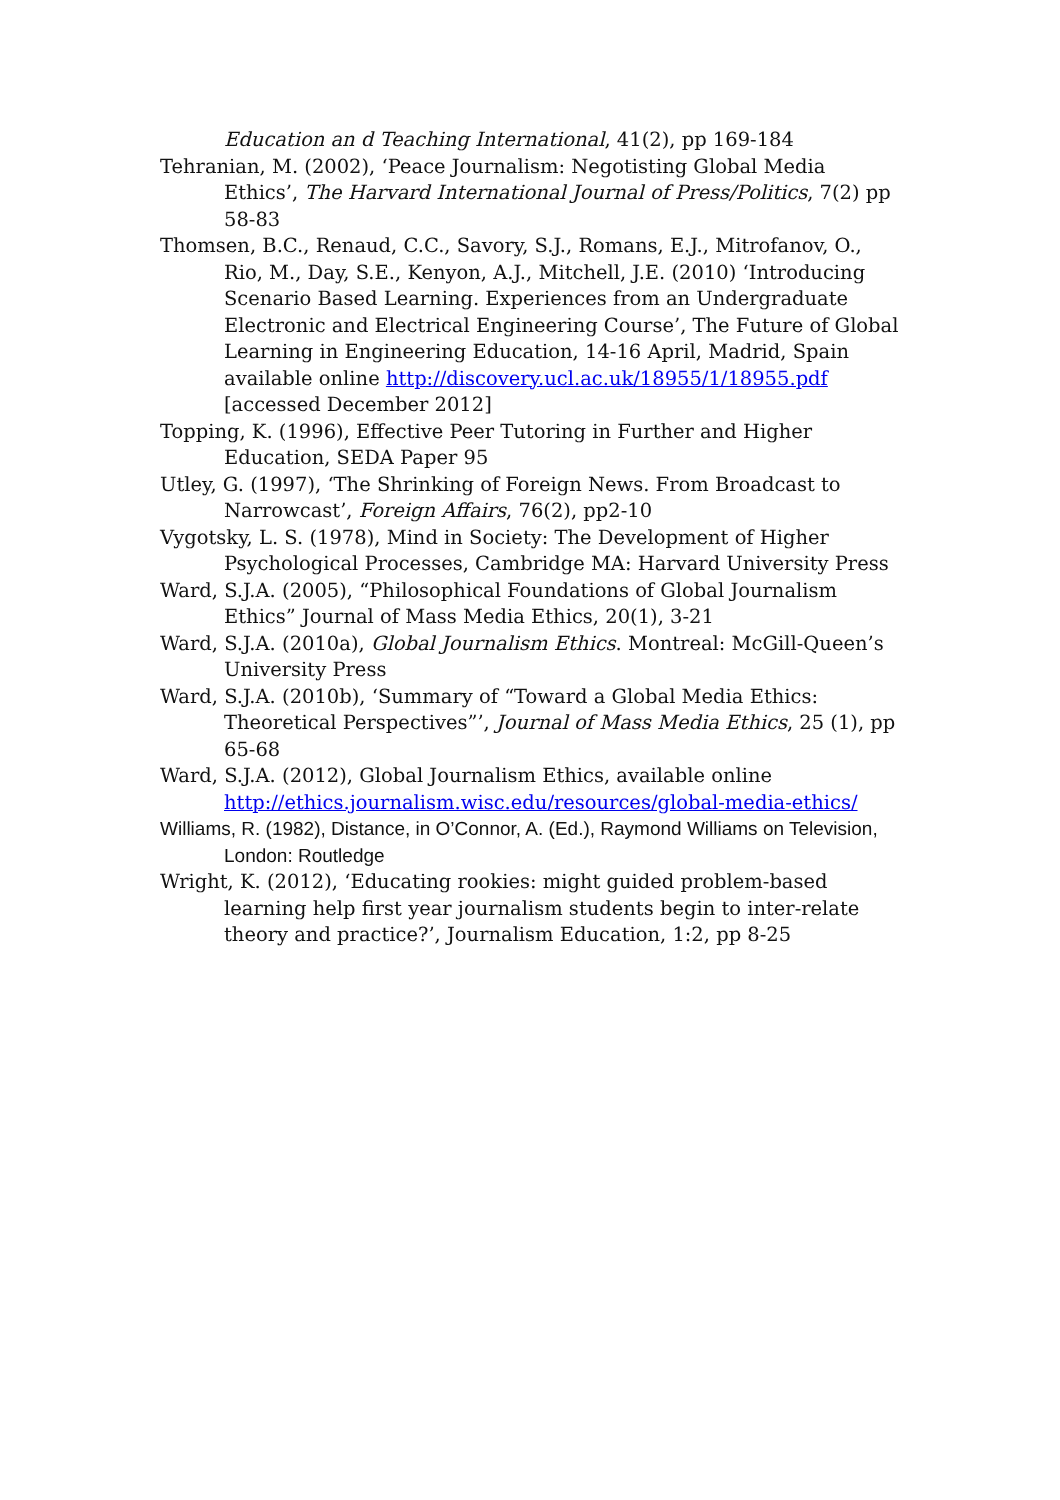Education an d Teaching International, 41(2), pp 169-184
Tehranian, M. (2002), ‘Peace Journalism: Negotisting Global Media Ethics’, The Harvard International Journal of Press/Politics, 7(2) pp 58-83
Thomsen, B.C., Renaud, C.C., Savory, S.J., Romans, E.J., Mitrofanov, O., Rio, M., Day, S.E., Kenyon, A.J., Mitchell, J.E. (2010) ‘Introducing Scenario Based Learning. Experiences from an Undergraduate Electronic and Electrical Engineering Course’, The Future of Global Learning in Engineering Education, 14-16 April, Madrid, Spain available online http://discovery.ucl.ac.uk/18955/1/18955.pdf [accessed December 2012]
Topping, K. (1996), Effective Peer Tutoring in Further and Higher Education, SEDA Paper 95
Utley, G. (1997), ‘The Shrinking of Foreign News. From Broadcast to Narrowcast’, Foreign Affairs, 76(2), pp2-10
Vygotsky, L. S. (1978), Mind in Society: The Development of Higher Psychological Processes, Cambridge MA: Harvard University Press
Ward, S.J.A. (2005), “Philosophical Foundations of Global Journalism Ethics” Journal of Mass Media Ethics, 20(1), 3-21
Ward, S.J.A. (2010a), Global Journalism Ethics. Montreal: McGill-Queen’s University Press
Ward, S.J.A. (2010b), ‘Summary of “Toward a Global Media Ethics: Theoretical Perspectives”’, Journal of Mass Media Ethics, 25 (1), pp 65-68
Ward, S.J.A. (2012), Global Journalism Ethics, available online http://ethics.journalism.wisc.edu/resources/global-media-ethics/
Williams, R. (1982), Distance, in O’Connor, A. (Ed.), Raymond Williams on Television, London: Routledge
Wright, K. (2012), ‘Educating rookies: might guided problem-based learning help first year journalism students begin to inter-relate theory and practice?’, Journalism Education, 1:2, pp 8-25